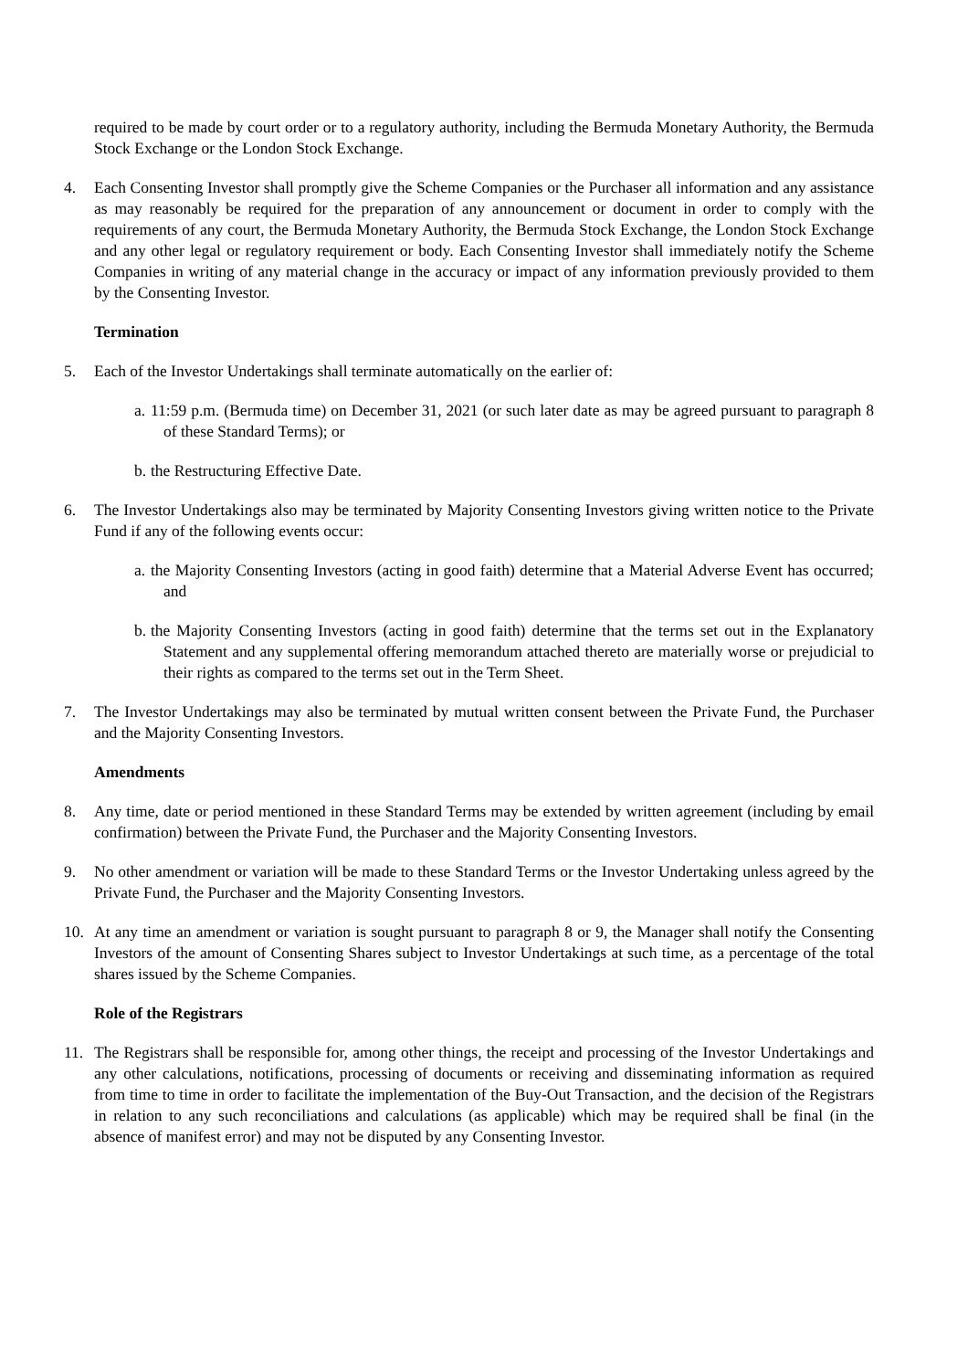required to be made by court order or to a regulatory authority, including the Bermuda Monetary Authority, the Bermuda Stock Exchange or the London Stock Exchange.
4. Each Consenting Investor shall promptly give the Scheme Companies or the Purchaser all information and any assistance as may reasonably be required for the preparation of any announcement or document in order to comply with the requirements of any court, the Bermuda Monetary Authority, the Bermuda Stock Exchange, the London Stock Exchange and any other legal or regulatory requirement or body. Each Consenting Investor shall immediately notify the Scheme Companies in writing of any material change in the accuracy or impact of any information previously provided to them by the Consenting Investor.
Termination
5. Each of the Investor Undertakings shall terminate automatically on the earlier of:
a.
11:59 p.m. (Bermuda time) on December 31, 2021 (or such later date as may be agreed pursuant to paragraph 8 of these Standard Terms); or
b.
the Restructuring Effective Date.
6. The Investor Undertakings also may be terminated by Majority Consenting Investors giving written notice to the Private Fund if any of the following events occur:
a.
the Majority Consenting Investors (acting in good faith) determine that a Material Adverse Event has occurred; and
b.
the Majority Consenting Investors (acting in good faith) determine that the terms set out in the Explanatory Statement and any supplemental offering memorandum attached thereto are materially worse or prejudicial to their rights as compared to the terms set out in the Term Sheet.
7. The Investor Undertakings may also be terminated by mutual written consent between the Private Fund, the Purchaser and the Majority Consenting Investors.
Amendments
8. Any time, date or period mentioned in these Standard Terms may be extended by written agreement (including by email confirmation) between the Private Fund, the Purchaser and the Majority Consenting Investors.
9. No other amendment or variation will be made to these Standard Terms or the Investor Undertaking unless agreed by the Private Fund, the Purchaser and the Majority Consenting Investors.
10. At any time an amendment or variation is sought pursuant to paragraph 8 or 9, the Manager shall notify the Consenting Investors of the amount of Consenting Shares subject to Investor Undertakings at such time, as a percentage of the total shares issued by the Scheme Companies.
Role of the Registrars
11. The Registrars shall be responsible for, among other things, the receipt and processing of the Investor Undertakings and any other calculations, notifications, processing of documents or receiving and disseminating information as required from time to time in order to facilitate the implementation of the Buy-Out Transaction, and the decision of the Registrars in relation to any such reconciliations and calculations (as applicable) which may be required shall be final (in the absence of manifest error) and may not be disputed by any Consenting Investor.